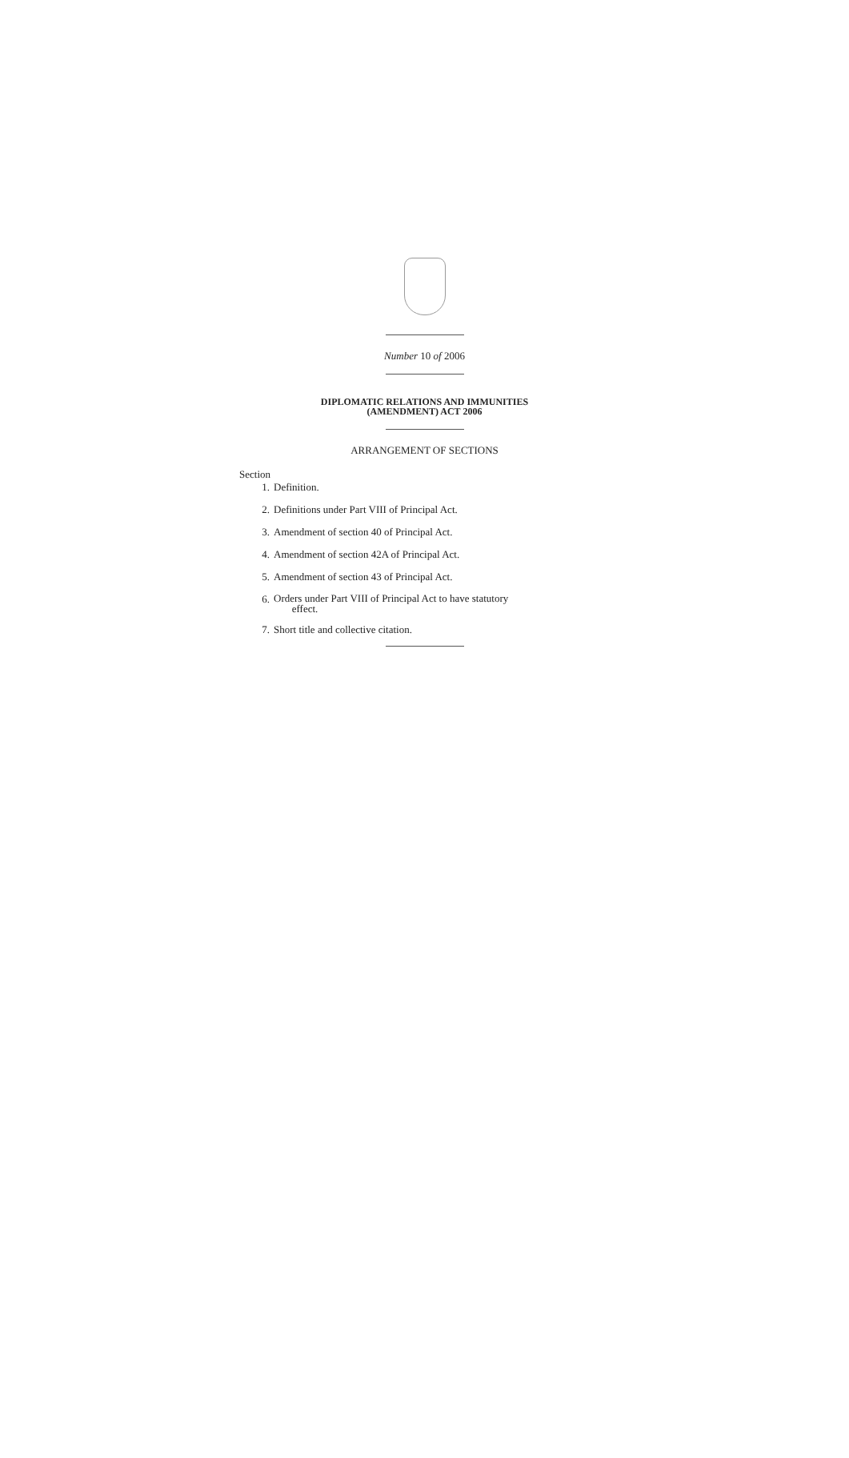Number 10 of 2006
DIPLOMATIC RELATIONS AND IMMUNITIES
(AMENDMENT) ACT 2006
ARRANGEMENT OF SECTIONS
Section
1. Definition.
2. Definitions under Part VIII of Principal Act.
3. Amendment of section 40 of Principal Act.
4. Amendment of section 42A of Principal Act.
5. Amendment of section 43 of Principal Act.
6. Orders under Part VIII of Principal Act to have statutory
effect.
7. Short title and collective citation.